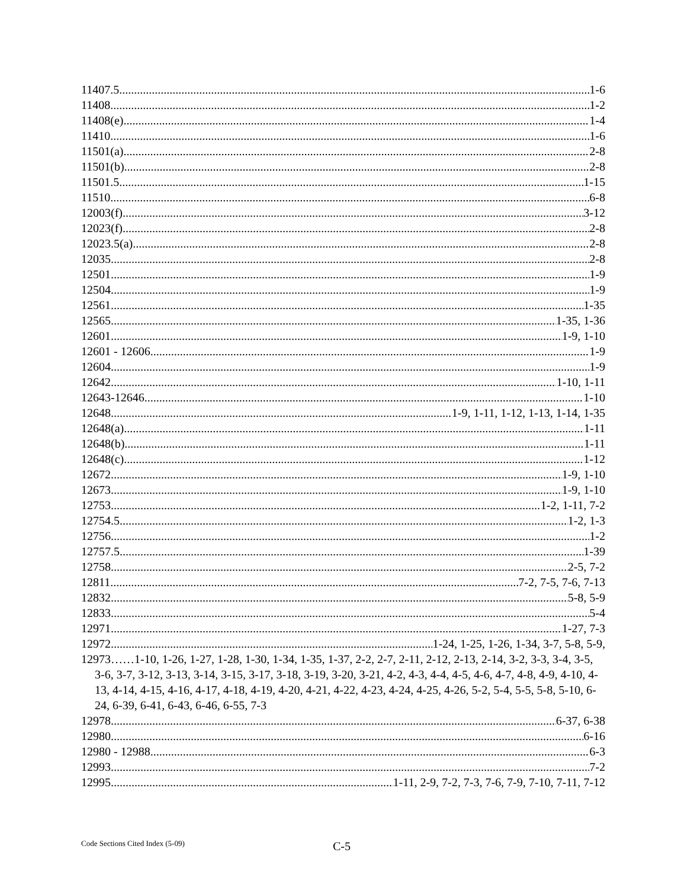11407.5 1-6
11408 1-2
11408(e) 1-4
11410 1-6
11501(a) 2-8
11501(b) 2-8
11501.5 1-15
11510 6-8
12003(f) 3-12
12023(f) 2-8
12023.5(a) 2-8
12035 2-8
12501 1-9
12504 1-9
12561 1-35
12565 1-35, 1-36
12601 1-9, 1-10
12601 - 12606 1-9
12604 1-9
12642 1-10, 1-11
12643-12646 1-10
12648 1-9, 1-11, 1-12, 1-13, 1-14, 1-35
12648(a) 1-11
12648(b) 1-11
12648(c) 1-12
12672 1-9, 1-10
12673 1-9, 1-10
12753 1-2, 1-11, 7-2
12754.5 1-2, 1-3
12756 1-2
12757.5 1-39
12758 2-5, 7-2
12811 7-2, 7-5, 7-6, 7-13
12832 5-8, 5-9
12833 5-4
12971 1-27, 7-3
12972 1-24, 1-25, 1-26, 1-34, 3-7, 5-8, 5-9,
12973……1-10, 1-26, 1-27, 1-28, 1-30, 1-34, 1-35, 1-37, 2-2, 2-7, 2-11, 2-12, 2-13, 2-14, 3-2, 3-3, 3-4, 3-5, 3-6, 3-7, 3-12, 3-13, 3-14, 3-15, 3-17, 3-18, 3-19, 3-20, 3-21, 4-2, 4-3, 4-4, 4-5, 4-6, 4-7, 4-8, 4-9, 4-10, 4-13, 4-14, 4-15, 4-16, 4-17, 4-18, 4-19, 4-20, 4-21, 4-22, 4-23, 4-24, 4-25, 4-26, 5-2, 5-4, 5-5, 5-8, 5-10, 6-24, 6-39, 6-41, 6-43, 6-46, 6-55, 7-3
12978 6-37, 6-38
12980 6-16
12980 - 12988 6-3
12993 7-2
12995 1-11, 2-9, 7-2, 7-3, 7-6, 7-9, 7-10, 7-11, 7-12
Code Sections Cited Index (5-09)
C-5